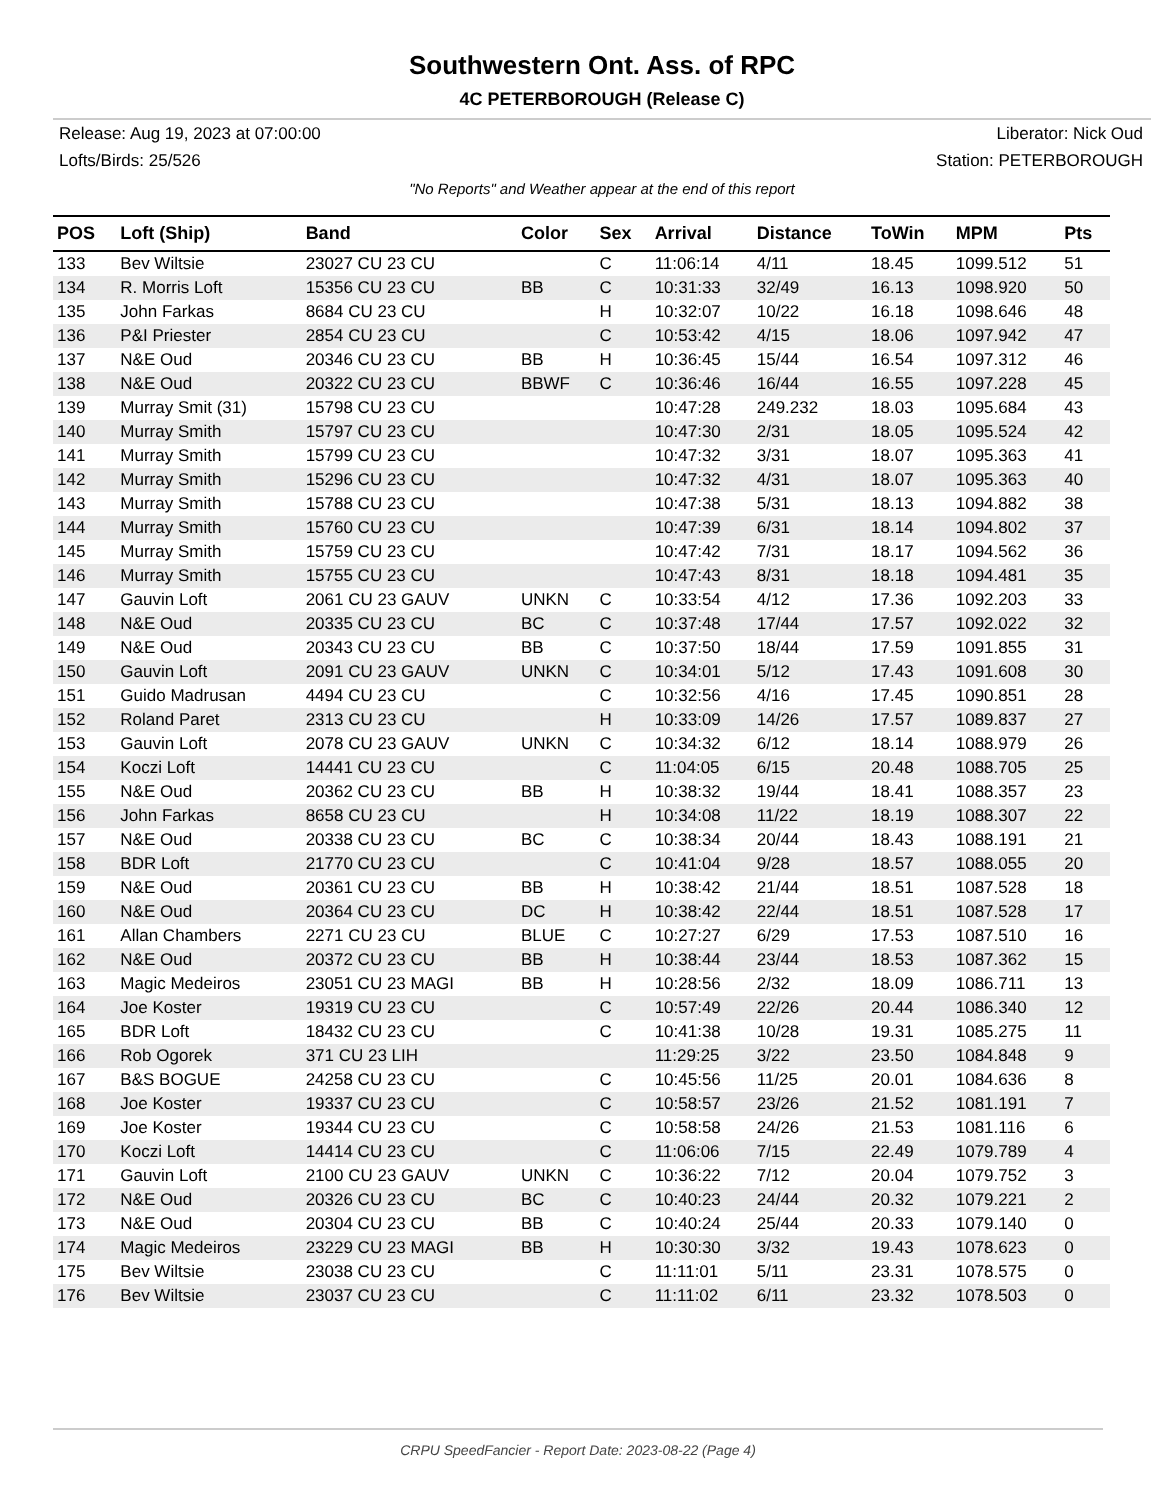Southwestern Ont. Ass. of RPC
4C PETERBOROUGH (Release C)
Release: Aug 19, 2023 at 07:00:00 Liberator: Nick Oud
Lofts/Birds: 25/526 Station: PETERBOROUGH
"No Reports" and Weather appear at the end of this report
| POS | Loft (Ship) | Band | Color | Sex | Arrival | Distance | ToWin | MPM | Pts |
| --- | --- | --- | --- | --- | --- | --- | --- | --- | --- |
| 133 | Bev Wiltsie | 23027 CU 23 CU | | C | 11:06:14 | 4/11 | 18.45 | 1099.512 | 51 |
| 134 | R. Morris Loft | 15356 CU 23 CU | BB | C | 10:31:33 | 32/49 | 16.13 | 1098.920 | 50 |
| 135 | John Farkas | 8684 CU 23 CU | | H | 10:32:07 | 10/22 | 16.18 | 1098.646 | 48 |
| 136 | P&I Priester | 2854 CU 23 CU | | C | 10:53:42 | 4/15 | 18.06 | 1097.942 | 47 |
| 137 | N&E Oud | 20346 CU 23 CU | BB | H | 10:36:45 | 15/44 | 16.54 | 1097.312 | 46 |
| 138 | N&E Oud | 20322 CU 23 CU | BBWF | C | 10:36:46 | 16/44 | 16.55 | 1097.228 | 45 |
| 139 | Murray Smit (31) | 15798 CU 23 CU | | | 10:47:28 | 249.232 | 18.03 | 1095.684 | 43 |
| 140 | Murray Smith | 15797 CU 23 CU | | | 10:47:30 | 2/31 | 18.05 | 1095.524 | 42 |
| 141 | Murray Smith | 15799 CU 23 CU | | | 10:47:32 | 3/31 | 18.07 | 1095.363 | 41 |
| 142 | Murray Smith | 15296 CU 23 CU | | | 10:47:32 | 4/31 | 18.07 | 1095.363 | 40 |
| 143 | Murray Smith | 15788 CU 23 CU | | | 10:47:38 | 5/31 | 18.13 | 1094.882 | 38 |
| 144 | Murray Smith | 15760 CU 23 CU | | | 10:47:39 | 6/31 | 18.14 | 1094.802 | 37 |
| 145 | Murray Smith | 15759 CU 23 CU | | | 10:47:42 | 7/31 | 18.17 | 1094.562 | 36 |
| 146 | Murray Smith | 15755 CU 23 CU | | | 10:47:43 | 8/31 | 18.18 | 1094.481 | 35 |
| 147 | Gauvin Loft | 2061 CU 23 GAUV | UNKN | C | 10:33:54 | 4/12 | 17.36 | 1092.203 | 33 |
| 148 | N&E Oud | 20335 CU 23 CU | BC | C | 10:37:48 | 17/44 | 17.57 | 1092.022 | 32 |
| 149 | N&E Oud | 20343 CU 23 CU | BB | C | 10:37:50 | 18/44 | 17.59 | 1091.855 | 31 |
| 150 | Gauvin Loft | 2091 CU 23 GAUV | UNKN | C | 10:34:01 | 5/12 | 17.43 | 1091.608 | 30 |
| 151 | Guido Madrusan | 4494 CU 23 CU | | C | 10:32:56 | 4/16 | 17.45 | 1090.851 | 28 |
| 152 | Roland Paret | 2313 CU 23 CU | | H | 10:33:09 | 14/26 | 17.57 | 1089.837 | 27 |
| 153 | Gauvin Loft | 2078 CU 23 GAUV | UNKN | C | 10:34:32 | 6/12 | 18.14 | 1088.979 | 26 |
| 154 | Koczi Loft | 14441 CU 23 CU | | C | 11:04:05 | 6/15 | 20.48 | 1088.705 | 25 |
| 155 | N&E Oud | 20362 CU 23 CU | BB | H | 10:38:32 | 19/44 | 18.41 | 1088.357 | 23 |
| 156 | John Farkas | 8658 CU 23 CU | | H | 10:34:08 | 11/22 | 18.19 | 1088.307 | 22 |
| 157 | N&E Oud | 20338 CU 23 CU | BC | C | 10:38:34 | 20/44 | 18.43 | 1088.191 | 21 |
| 158 | BDR Loft | 21770 CU 23 CU | | C | 10:41:04 | 9/28 | 18.57 | 1088.055 | 20 |
| 159 | N&E Oud | 20361 CU 23 CU | BB | H | 10:38:42 | 21/44 | 18.51 | 1087.528 | 18 |
| 160 | N&E Oud | 20364 CU 23 CU | DC | H | 10:38:42 | 22/44 | 18.51 | 1087.528 | 17 |
| 161 | Allan Chambers | 2271 CU 23 CU | BLUE | C | 10:27:27 | 6/29 | 17.53 | 1087.510 | 16 |
| 162 | N&E Oud | 20372 CU 23 CU | BB | H | 10:38:44 | 23/44 | 18.53 | 1087.362 | 15 |
| 163 | Magic Medeiros | 23051 CU 23 MAGI | BB | H | 10:28:56 | 2/32 | 18.09 | 1086.711 | 13 |
| 164 | Joe Koster | 19319 CU 23 CU | | C | 10:57:49 | 22/26 | 20.44 | 1086.340 | 12 |
| 165 | BDR Loft | 18432 CU 23 CU | | C | 10:41:38 | 10/28 | 19.31 | 1085.275 | 11 |
| 166 | Rob Ogorek | 371 CU 23 LIH | | | 11:29:25 | 3/22 | 23.50 | 1084.848 | 9 |
| 167 | B&S BOGUE | 24258 CU 23 CU | | C | 10:45:56 | 11/25 | 20.01 | 1084.636 | 8 |
| 168 | Joe Koster | 19337 CU 23 CU | | C | 10:58:57 | 23/26 | 21.52 | 1081.191 | 7 |
| 169 | Joe Koster | 19344 CU 23 CU | | C | 10:58:58 | 24/26 | 21.53 | 1081.116 | 6 |
| 170 | Koczi Loft | 14414 CU 23 CU | | C | 11:06:06 | 7/15 | 22.49 | 1079.789 | 4 |
| 171 | Gauvin Loft | 2100 CU 23 GAUV | UNKN | C | 10:36:22 | 7/12 | 20.04 | 1079.752 | 3 |
| 172 | N&E Oud | 20326 CU 23 CU | BC | C | 10:40:23 | 24/44 | 20.32 | 1079.221 | 2 |
| 173 | N&E Oud | 20304 CU 23 CU | BB | C | 10:40:24 | 25/44 | 20.33 | 1079.140 | 0 |
| 174 | Magic Medeiros | 23229 CU 23 MAGI | BB | H | 10:30:30 | 3/32 | 19.43 | 1078.623 | 0 |
| 175 | Bev Wiltsie | 23038 CU 23 CU | | C | 11:11:01 | 5/11 | 23.31 | 1078.575 | 0 |
| 176 | Bev Wiltsie | 23037 CU 23 CU | | C | 11:11:02 | 6/11 | 23.32 | 1078.503 | 0 |
CRPU SpeedFancier - Report Date: 2023-08-22 (Page 4)